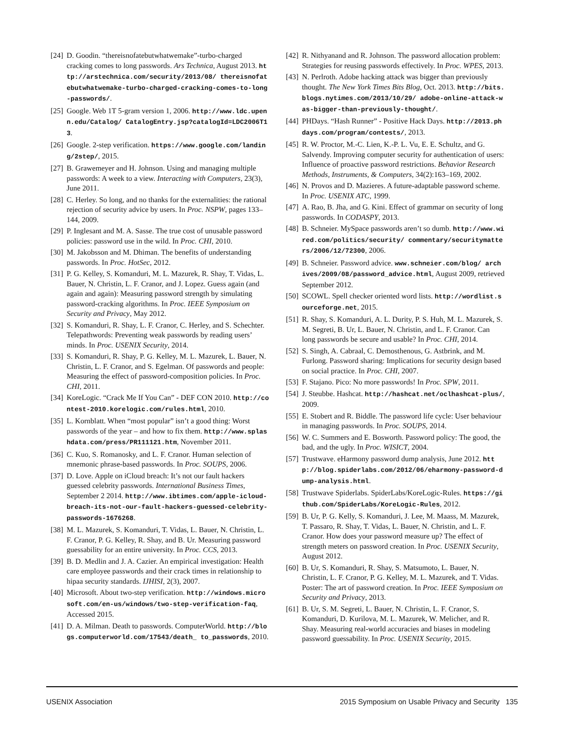[24] D. Goodin. “thereisnofatebutwhatwemake”-turbo-charged cracking comes to long passwords. Ars Technica, August 2013. http://arstechnica.com/security/2013/08/ thereisnofatebutwhatwemake-turbo-charged-cracking-comes-to-long-passwords/.
[25] Google. Web 1T 5-gram version 1, 2006. http://www.ldc.upenn.edu/Catalog/ CatalogEntry.jsp?catalogId=LDC2006T13.
[26] Google. 2-step verification. https://www.google.com/landing/2step/, 2015.
[27] B. Grawemeyer and H. Johnson. Using and managing multiple passwords: A week to a view. Interacting with Computers, 23(3), June 2011.
[28] C. Herley. So long, and no thanks for the externalities: the rational rejection of security advice by users. In Proc. NSPW, pages 133–144, 2009.
[29] P. Inglesant and M. A. Sasse. The true cost of unusable password policies: password use in the wild. In Proc. CHI, 2010.
[30] M. Jakobsson and M. Dhiman. The benefits of understanding passwords. In Proc. HotSec, 2012.
[31] P. G. Kelley, S. Komanduri, M. L. Mazurek, R. Shay, T. Vidas, L. Bauer, N. Christin, L. F. Cranor, and J. Lopez. Guess again (and again and again): Measuring password strength by simulating password-cracking algorithms. In Proc. IEEE Symposium on Security and Privacy, May 2012.
[32] S. Komanduri, R. Shay, L. F. Cranor, C. Herley, and S. Schechter. Telepathwords: Preventing weak passwords by reading users’ minds. In Proc. USENIX Security, 2014.
[33] S. Komanduri, R. Shay, P. G. Kelley, M. L. Mazurek, L. Bauer, N. Christin, L. F. Cranor, and S. Egelman. Of passwords and people: Measuring the effect of password-composition policies. In Proc. CHI, 2011.
[34] KoreLogic. “Crack Me If You Can” - DEF CON 2010. http://contest-2010.korelogic.com/rules.html, 2010.
[35] L. Kornblatt. When “most popular” isn’t a good thing: Worst passwords of the year – and how to fix them. http://www.splashdata.com/press/PR111121.htm, November 2011.
[36] C. Kuo, S. Romanosky, and L. F. Cranor. Human selection of mnemonic phrase-based passwords. In Proc. SOUPS, 2006.
[37] D. Love. Apple on iCloud breach: It’s not our fault hackers guessed celebrity passwords. International Business Times, September 2 2014. http://www.ibtimes.com/apple-icloud-breach-its-not-our-fault-hackers-guessed-celebrity-passwords-1676268.
[38] M. L. Mazurek, S. Komanduri, T. Vidas, L. Bauer, N. Christin, L. F. Cranor, P. G. Kelley, R. Shay, and B. Ur. Measuring password guessability for an entire university. In Proc. CCS, 2013.
[39] B. D. Medlin and J. A. Cazier. An empirical investigation: Health care employee passwords and their crack times in relationship to hipaa security standards. IJHISI, 2(3), 2007.
[40] Microsoft. About two-step verification. http://windows.microsoft.com/en-us/windows/two-step-verification-faq, Accessed 2015.
[41] D. A. Milman. Death to passwords. ComputerWorld. http://blogs.computerworld.com/17543/death_ to_passwords, 2010.
[42] R. Nithyanand and R. Johnson. The password allocation problem: Strategies for reusing passwords effectively. In Proc. WPES, 2013.
[43] N. Perlroth. Adobe hacking attack was bigger than previously thought. The New York Times Bits Blog, Oct. 2013. http://bits.blogs.nytimes.com/2013/10/29/ adobe-online-attack-was-bigger-than-previously-thought/.
[44] PHDays. “Hash Runner” - Positive Hack Days. http://2013.phdays.com/program/contests/, 2013.
[45] R. W. Proctor, M.-C. Lien, K.-P. L. Vu, E. E. Schultz, and G. Salvendy. Improving computer security for authentication of users: Influence of proactive password restrictions. Behavior Research Methods, Instruments, & Computers, 34(2):163–169, 2002.
[46] N. Provos and D. Mazieres. A future-adaptable password scheme. In Proc. USENIX ATC, 1999.
[47] A. Rao, B. Jha, and G. Kini. Effect of grammar on security of long passwords. In CODASPY, 2013.
[48] B. Schneier. MySpace passwords aren’t so dumb. http://www.wired.com/politics/security/ commentary/securitymatters/2006/12/72300, 2006.
[49] B. Schneier. Password advice. www.schneier.com/blog/ archives/2009/08/password_advice.html, August 2009, retrieved September 2012.
[50] SCOWL. Spell checker oriented word lists. http://wordlist.sourceforge.net, 2015.
[51] R. Shay, S. Komanduri, A. L. Durity, P. S. Huh, M. L. Mazurek, S. M. Segreti, B. Ur, L. Bauer, N. Christin, and L. F. Cranor. Can long passwords be secure and usable? In Proc. CHI, 2014.
[52] S. Singh, A. Cabraal, C. Demosthenous, G. Astbrink, and M. Furlong. Password sharing: Implications for security design based on social practice. In Proc. CHI, 2007.
[53] F. Stajano. Pico: No more passwords! In Proc. SPW, 2011.
[54] J. Steubbe. Hashcat. http://hashcat.net/oclhashcat-plus/, 2009.
[55] E. Stobert and R. Biddle. The password life cycle: User behaviour in managing passwords. In Proc. SOUPS, 2014.
[56] W. C. Summers and E. Bosworth. Password policy: The good, the bad, and the ugly. In Proc. WISICT, 2004.
[57] Trustwave. eHarmony password dump analysis, June 2012. http://blog.spiderlabs.com/2012/06/eharmony-password-dump-analysis.html.
[58] Trustwave Spiderlabs. SpiderLabs/KoreLogic-Rules. https://github.com/SpiderLabs/KoreLogic-Rules, 2012.
[59] B. Ur, P. G. Kelly, S. Komanduri, J. Lee, M. Maass, M. Mazurek, T. Passaro, R. Shay, T. Vidas, L. Bauer, N. Christin, and L. F. Cranor. How does your password measure up? The effect of strength meters on password creation. In Proc. USENIX Security, August 2012.
[60] B. Ur, S. Komanduri, R. Shay, S. Matsumoto, L. Bauer, N. Christin, L. F. Cranor, P. G. Kelley, M. L. Mazurek, and T. Vidas. Poster: The art of password creation. In Proc. IEEE Symposium on Security and Privacy, 2013.
[61] B. Ur, S. M. Segreti, L. Bauer, N. Christin, L. F. Cranor, S. Komanduri, D. Kurilova, M. L. Mazurek, W. Melicher, and R. Shay. Measuring real-world accuracies and biases in modeling password guessability. In Proc. USENIX Security, 2015.
USENIX Association 2015 Symposium on Usable Privacy and Security 135